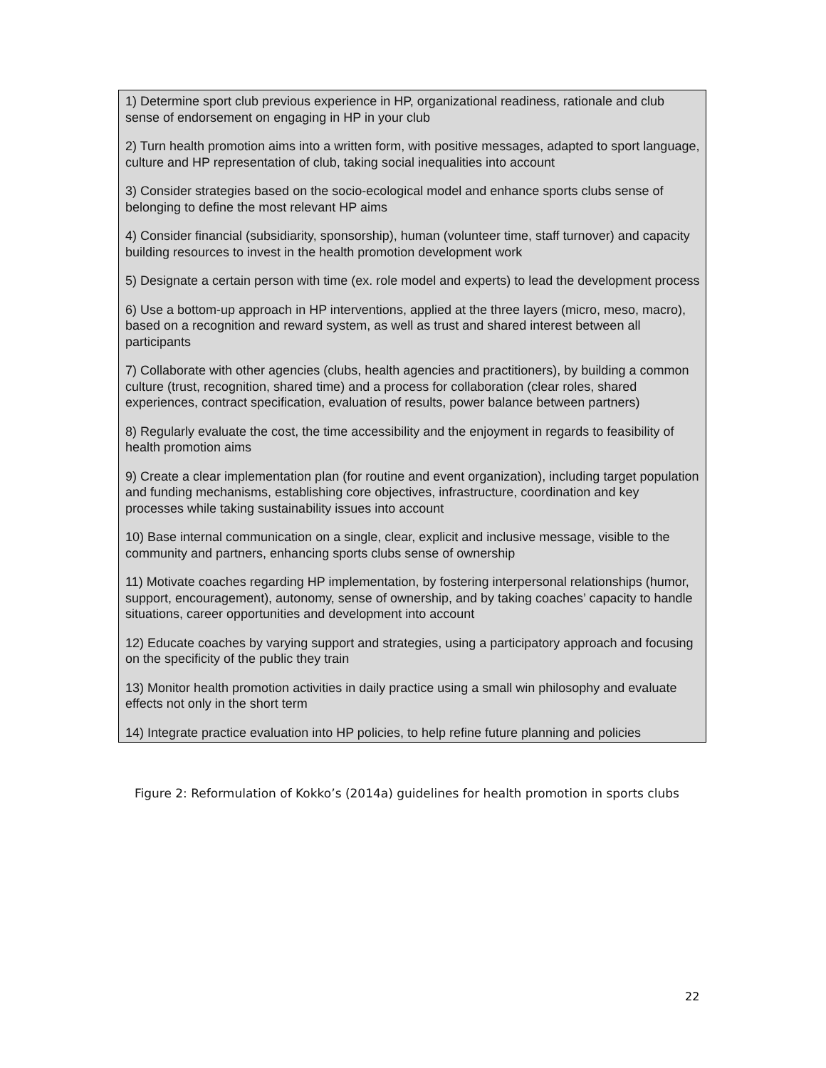1) Determine sport club previous experience in HP, organizational readiness, rationale and club sense of endorsement on engaging in HP in your club
2) Turn health promotion aims into a written form, with positive messages, adapted to sport language, culture and HP representation of club, taking social inequalities into account
3) Consider strategies based on the socio-ecological model and enhance sports clubs sense of belonging to define the most relevant HP aims
4) Consider financial (subsidiarity, sponsorship), human (volunteer time, staff turnover) and capacity building resources to invest in the health promotion development work
5) Designate a certain person with time (ex. role model and experts) to lead the development process
6) Use a bottom-up approach in HP interventions, applied at the three layers (micro, meso, macro), based on a recognition and reward system, as well as trust and shared interest between all participants
7) Collaborate with other agencies (clubs, health agencies and practitioners), by building a common culture (trust, recognition, shared time) and a process for collaboration (clear roles, shared experiences, contract specification, evaluation of results, power balance between partners)
8) Regularly evaluate the cost, the time accessibility and the enjoyment in regards to feasibility of health promotion aims
9) Create a clear implementation plan (for routine and event organization), including target population and funding mechanisms, establishing core objectives, infrastructure, coordination and key processes while taking sustainability issues into account
10) Base internal communication on a single, clear, explicit and inclusive message, visible to the community and partners, enhancing sports clubs sense of ownership
11) Motivate coaches regarding HP implementation, by fostering interpersonal relationships (humor, support, encouragement), autonomy, sense of ownership, and by taking coaches’ capacity to handle situations, career opportunities and development into account
12) Educate coaches by varying support and strategies, using a participatory approach and focusing on the specificity of the public they train
13) Monitor health promotion activities in daily practice using a small win philosophy and evaluate effects not only in the short term
14) Integrate practice evaluation into HP policies, to help refine future planning and policies
Figure 2: Reformulation of Kokko’s (2014a) guidelines for health promotion in sports clubs
22